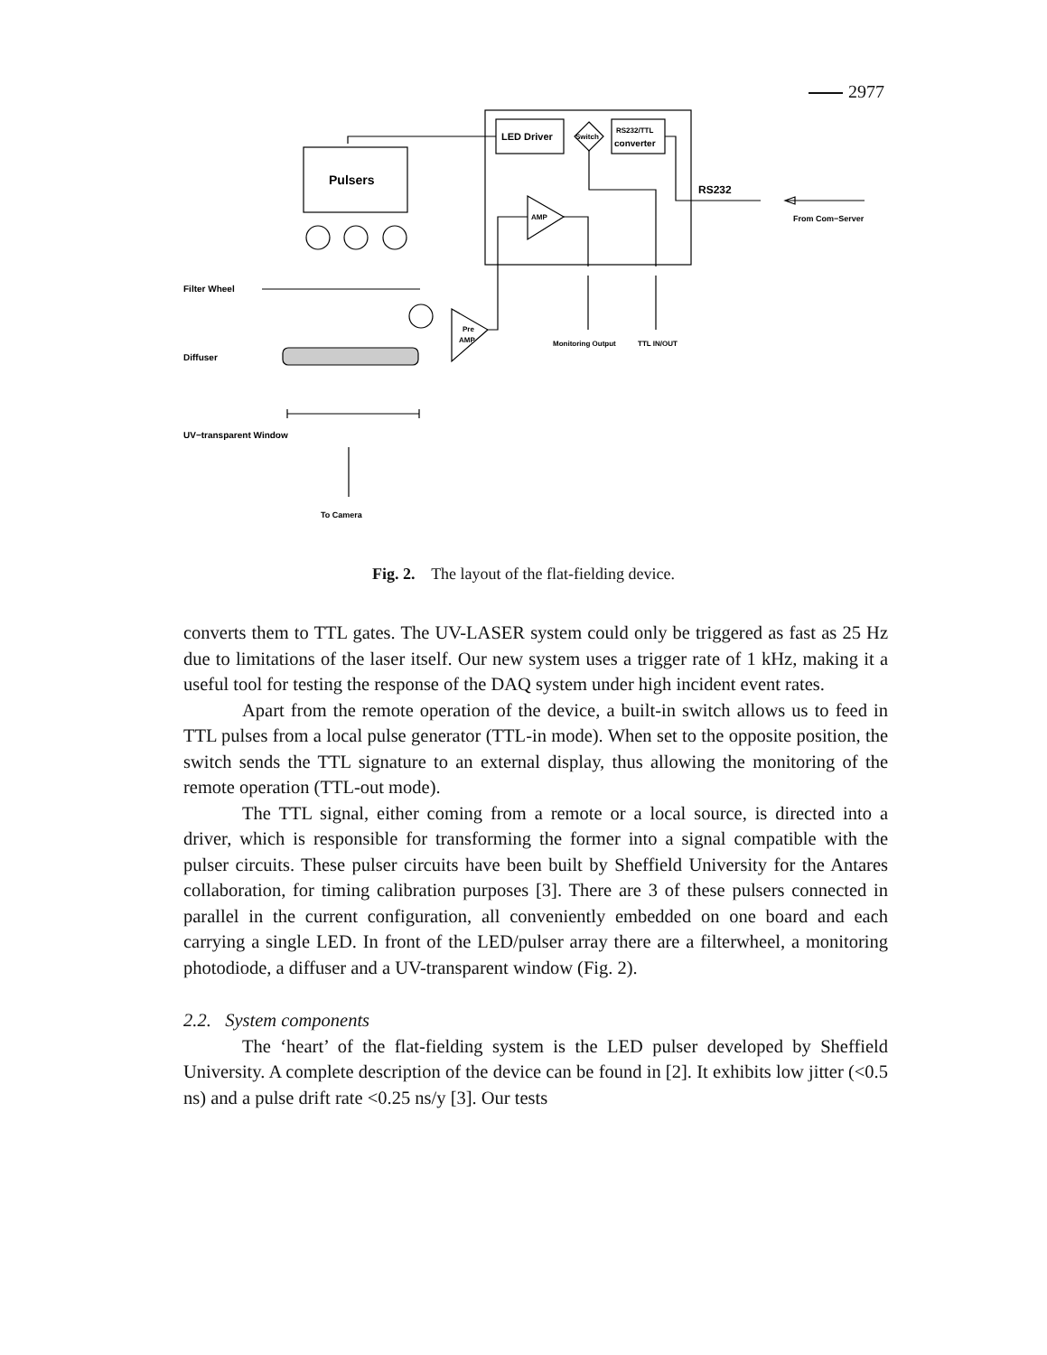2977
LED Driver
Switch
RS232/TTL
converter
Pulsers
AMP
RS232
From Com−Server
Filter Wheel
Pre
AMP
Monitoring Output
TTL IN/OUT
Diffuser
UV−transparent Window
To Camera
Fig. 2. The layout of the flat-fielding device.
converts them to TTL gates. The UV-LASER system could only be triggered as fast as 25 Hz due to limitations of the laser itself. Our new system uses a trigger rate of 1 kHz, making it a useful tool for testing the response of the DAQ system under high incident event rates.
Apart from the remote operation of the device, a built-in switch allows us to feed in TTL pulses from a local pulse generator (TTL-in mode). When set to the opposite position, the switch sends the TTL signature to an external display, thus allowing the monitoring of the remote operation (TTL-out mode).
The TTL signal, either coming from a remote or a local source, is directed into a driver, which is responsible for transforming the former into a signal compatible with the pulser circuits. These pulser circuits have been built by Sheffield University for the Antares collaboration, for timing calibration purposes [3]. There are 3 of these pulsers connected in parallel in the current configuration, all conveniently embedded on one board and each carrying a single LED. In front of the LED/pulser array there are a filterwheel, a monitoring photodiode, a diffuser and a UV-transparent window (Fig. 2).
2.2. System components
The ‘heart’ of the flat-fielding system is the LED pulser developed by Sheffield University. A complete description of the device can be found in [2]. It exhibits low jitter (<0.5 ns) and a pulse drift rate <0.25 ns/y [3]. Our tests